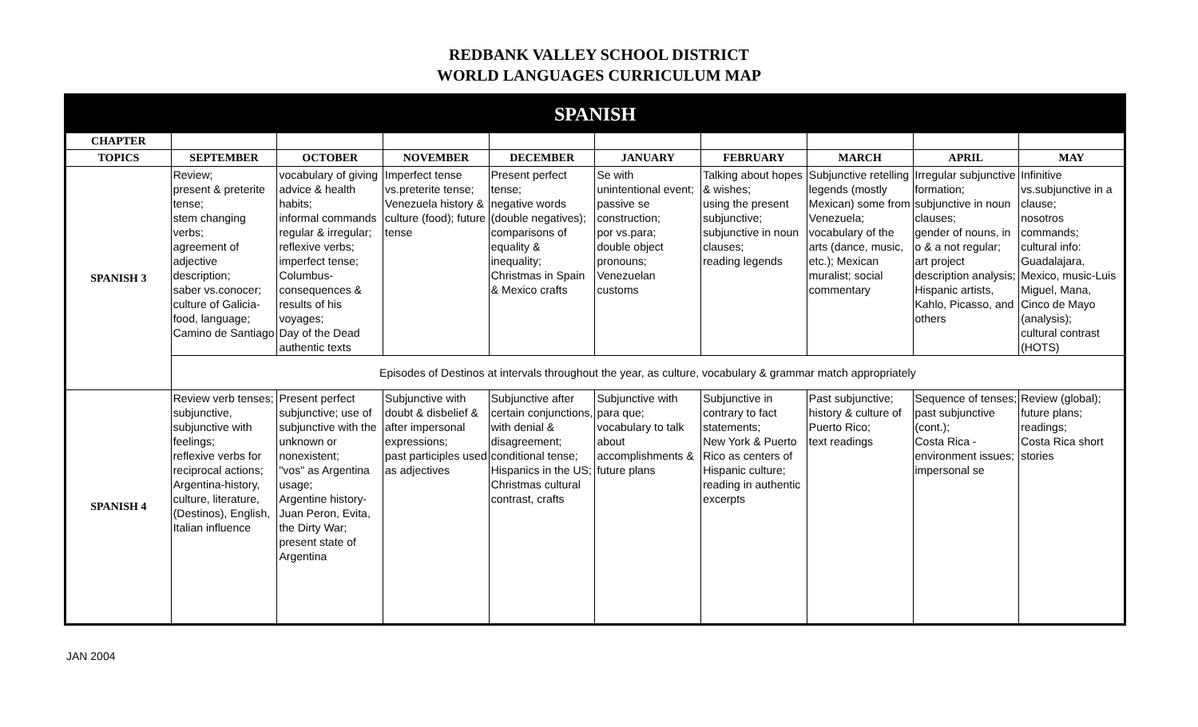REDBANK VALLEY SCHOOL DISTRICT
WORLD LANGUAGES CURRICULUM MAP
| SPANISH | | | | | | | | | |
| --- | --- | --- | --- | --- | --- | --- | --- | --- | --- |
| CHAPTER | | | | | | | | | |
| TOPICS | SEPTEMBER | OCTOBER | NOVEMBER | DECEMBER | JANUARY | FEBRUARY | MARCH | APRIL | MAY |
| SPANISH 3 | Review; present & preterite tense; stem changing verbs; agreement of adjective description; saber vs.conocer; culture of Galicia-food, language; Camino de Santiago | vocabulary of giving advice & health habits; informal commands regular & irregular; reflexive verbs; imperfect tense; Columbus-consequences & results of his voyages; Day of the Dead authentic texts | Imperfect tense vs.preterite tense; Venezuela history & culture (food); future tense | Present perfect tense; negative words (double negatives); comparisons of equality & inequality; Christmas in Spain & Mexico crafts | Se with unintentional event; passive se construction; por vs.para; double object pronouns; Venezuelan customs | Talking about hopes & wishes; using the present subjunctive; subjunctive in noun clauses; reading legends | Subjunctive retelling legends (mostly Mexican) some from Venezuela; vocabulary of the arts (dance, music, etc.); Mexican muralist; social commentary | Irregular subjunctive formation; subjunctive in noun clauses; gender of nouns, in o & a not regular; art project description analysis; Hispanic artists, Kahlo, Picasso, and others | Infinitive vs.subjunctive in a clause; nosotros commands; cultural info: Guadalajara, Mexico, music-Luis Miguel, Mana, Cinco de Mayo (analysis); cultural contrast (HOTS) |
| | Episodes of Destinos at intervals throughout the year, as culture, vocabulary & grammar match appropriately | | | | | | | | |
| SPANISH 4 | Review verb tenses; subjunctive, subjunctive with feelings; reflexive verbs for reciprocal actions; Argentina-history, culture, literature, (Destinos), English, Italian influence | Present perfect subjunctive; use of subjunctive with the unknown or nonexistent; "vos" as Argentina usage; Argentine history-Juan Peron, Evita, the Dirty War; present state of Argentina | Subjunctive with doubt & disbelief & after impersonal expressions; past participles used as adjectives | Subjunctive after certain conjunctions, with denial & disagreement; conditional tense; Hispanics in the US; Christmas cultural contrast, crafts | Subjunctive with para que; vocabulary to talk about accomplishments & future plans | Subjunctive in contrary to fact statements; New York & Puerto Rico as centers of Hispanic culture; reading in authentic excerpts | Past subjunctive; history & culture of Puerto Rico; text readings | Sequence of tenses; past subjunctive (cont.); Costa Rica - environment issues; impersonal se | Review (global); future plans; readings; Costa Rica short stories |
JAN 2004